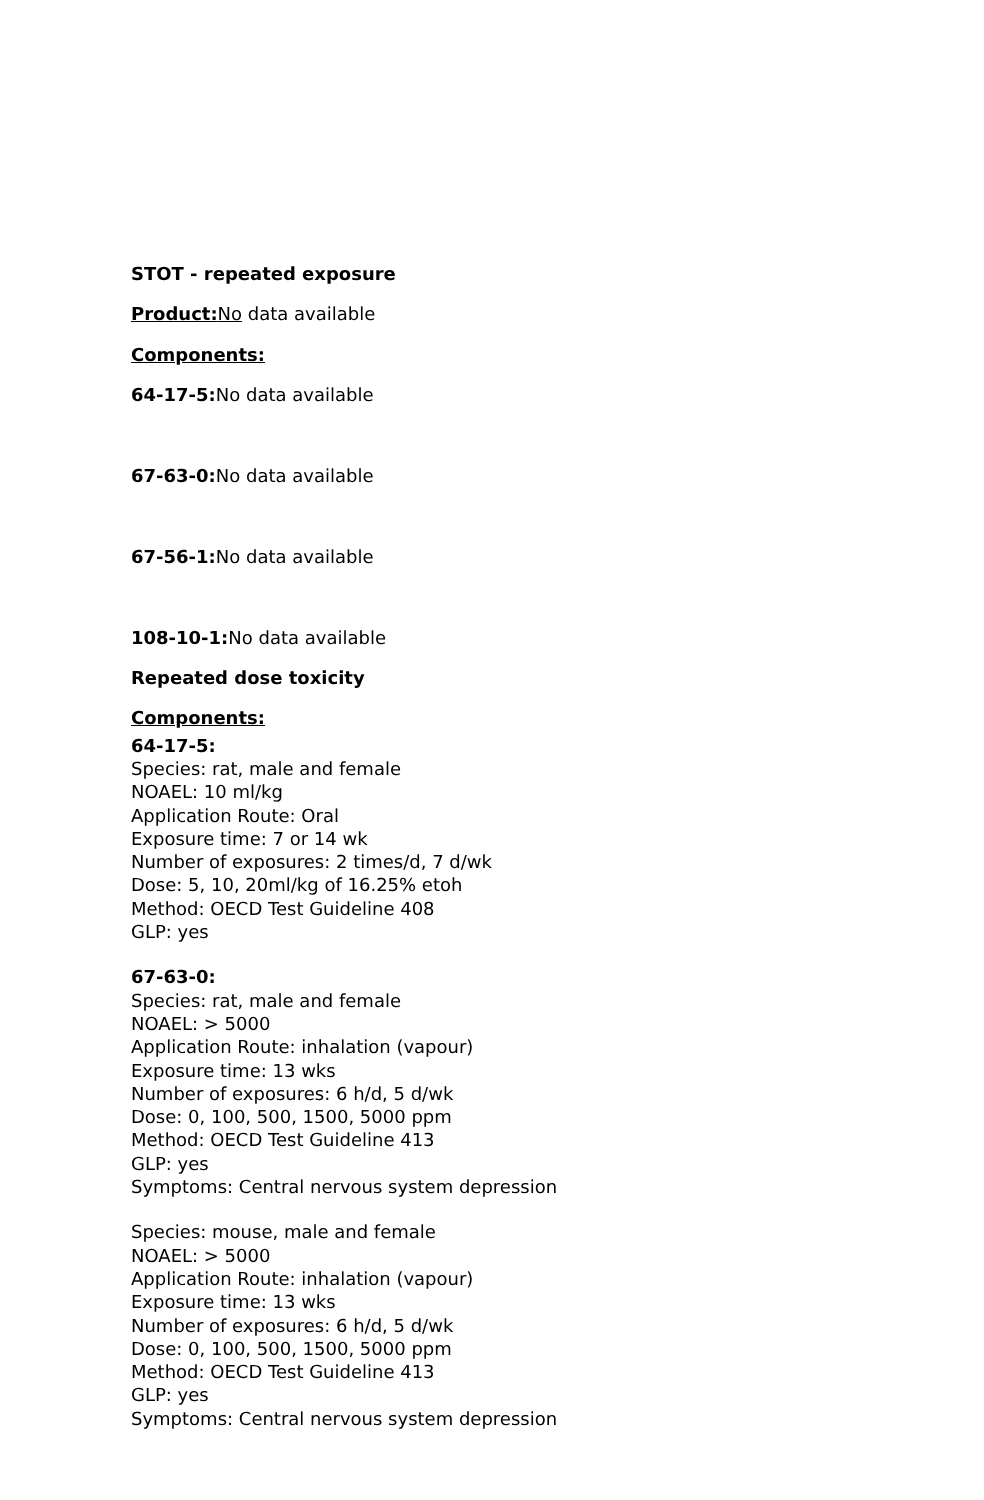STOT - repeated exposure
Product: No data available
Components:
64-17-5: No data available
67-63-0: No data available
67-56-1: No data available
108-10-1: No data available
Repeated dose toxicity
Components:
64-17-5:
Species: rat, male and female
NOAEL: 10 ml/kg
Application Route: Oral
Exposure time: 7 or 14 wk
Number of exposures: 2 times/d, 7 d/wk
Dose: 5, 10, 20ml/kg of 16.25% etoh
Method: OECD Test Guideline 408
GLP: yes
67-63-0:
Species: rat, male and female
NOAEL: > 5000
Application Route: inhalation (vapour)
Exposure time: 13 wks
Number of exposures: 6 h/d, 5 d/wk
Dose: 0, 100, 500, 1500, 5000 ppm
Method: OECD Test Guideline 413
GLP: yes
Symptoms: Central nervous system depression
Species: mouse, male and female
NOAEL: > 5000
Application Route: inhalation (vapour)
Exposure time: 13 wks
Number of exposures: 6 h/d, 5 d/wk
Dose: 0, 100, 500, 1500, 5000 ppm
Method: OECD Test Guideline 413
GLP: yes
Symptoms: Central nervous system depression